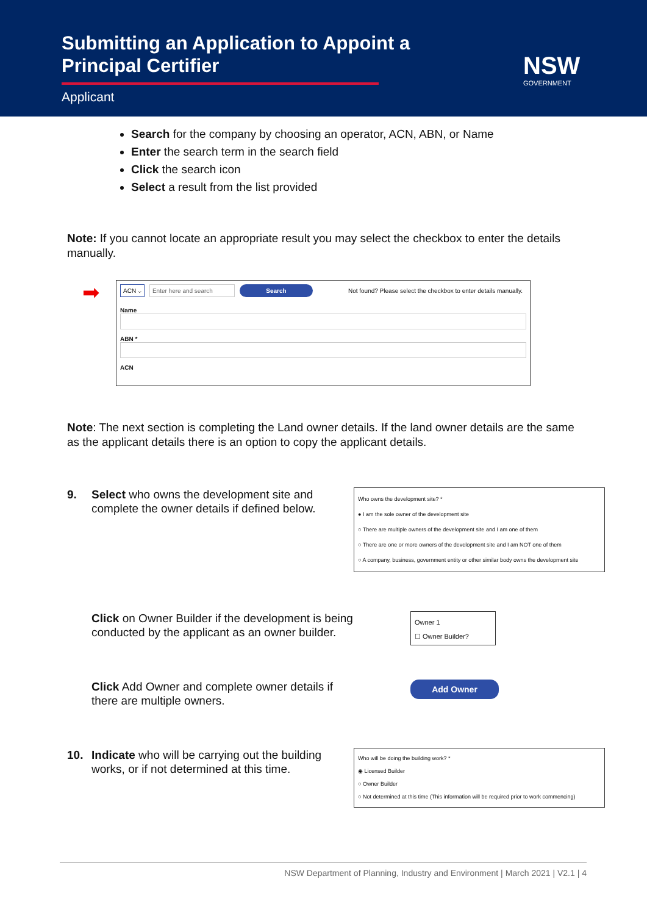Submitting an Application to Appoint a
Principal Certifier
Applicant
NSW
GOVERNMENT
Search for the company by choosing an operator, ACN, ABN, or Name
Enter the search term in the search field
Click the search icon
Select a result from the list provided
Note: If you cannot locate an appropriate result you may select the checkbox to enter the details manually.
➡
ACN ⌵ Enter here and search Search Not found? Please select the checkbox to enter details manually.
Name
ABN *
ACN
Note: The next section is completing the Land owner details. If the land owner details are the same as the applicant details there is an option to copy the applicant details.
9. Select who owns the development site and complete the owner details if defined below.
Who owns the development site? *
● I am the sole owner of the development site
○ There are multiple owners of the development site and I am one of them
○ There are one or more owners of the development site and I am NOT one of them
○ A company, business, government entity or other similar body owns the development site
Click on Owner Builder if the development is being conducted by the applicant as an owner builder.
Owner 1
☐ Owner Builder?
Click Add Owner and complete owner details if there are multiple owners.
Add Owner
10. Indicate who will be carrying out the building works, or if not determined at this time.
Who will be doing the building work? *
◉ Licensed Builder
○ Owner Builder
○ Not determined at this time (This information will be required prior to work commencing)
NSW Department of Planning, Industry and Environment | March 2021 | V2.1 | 4